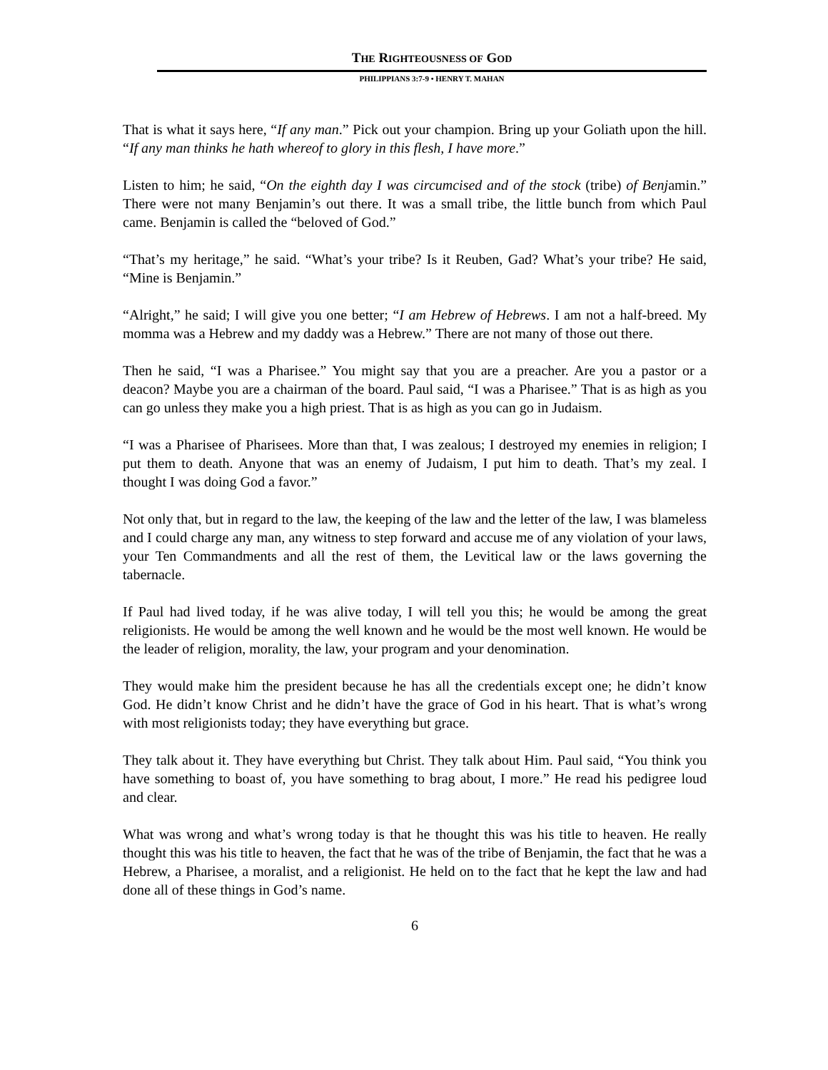THE RIGHTEOUSNESS OF GOD
PHILIPPIANS 3:7-9 • HENRY T. MAHAN
That is what it says here, “If any man.” Pick out your champion. Bring up your Goliath upon the hill. “If any man thinks he hath whereof to glory in this flesh, I have more.”
Listen to him; he said, “On the eighth day I was circumcised and of the stock (tribe) of Benjamin.” There were not many Benjamin’s out there. It was a small tribe, the little bunch from which Paul came. Benjamin is called the “beloved of God.”
“That’s my heritage,” he said. “What’s your tribe? Is it Reuben, Gad? What’s your tribe? He said, “Mine is Benjamin.”
“Alright,” he said; I will give you one better; “I am Hebrew of Hebrews. I am not a half-breed. My momma was a Hebrew and my daddy was a Hebrew.” There are not many of those out there.
Then he said, “I was a Pharisee.” You might say that you are a preacher. Are you a pastor or a deacon? Maybe you are a chairman of the board. Paul said, “I was a Pharisee.” That is as high as you can go unless they make you a high priest. That is as high as you can go in Judaism.
“I was a Pharisee of Pharisees. More than that, I was zealous; I destroyed my enemies in religion; I put them to death. Anyone that was an enemy of Judaism, I put him to death. That’s my zeal. I thought I was doing God a favor.”
Not only that, but in regard to the law, the keeping of the law and the letter of the law, I was blameless and I could charge any man, any witness to step forward and accuse me of any violation of your laws, your Ten Commandments and all the rest of them, the Levitical law or the laws governing the tabernacle.
If Paul had lived today, if he was alive today, I will tell you this; he would be among the great religionists. He would be among the well known and he would be the most well known. He would be the leader of religion, morality, the law, your program and your denomination.
They would make him the president because he has all the credentials except one; he didn’t know God. He didn’t know Christ and he didn’t have the grace of God in his heart. That is what’s wrong with most religionists today; they have everything but grace.
They talk about it. They have everything but Christ. They talk about Him. Paul said, “You think you have something to boast of, you have something to brag about, I more.” He read his pedigree loud and clear.
What was wrong and what’s wrong today is that he thought this was his title to heaven. He really thought this was his title to heaven, the fact that he was of the tribe of Benjamin, the fact that he was a Hebrew, a Pharisee, a moralist, and a religionist. He held on to the fact that he kept the law and had done all of these things in God’s name.
6